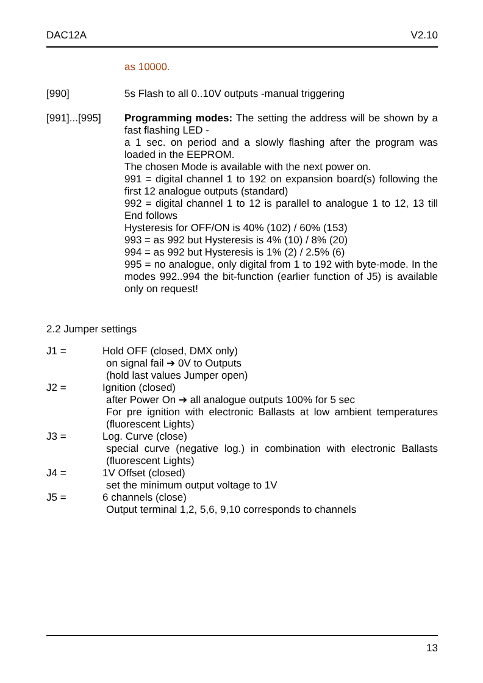DAC12A V2.10
as 10000.
[990] 5s Flash to all 0..10V outputs -manual triggering
[991]...[995]
Programming modes: The setting the address will be shown by a fast flashing LED -
a 1 sec. on period and a slowly flashing after the program was loaded in the EEPROM.
The chosen Mode is available with the next power on.
991 = digital channel 1 to 192 on expansion board(s) following the first 12 analogue outputs (standard)
992 = digital channel 1 to 12 is parallel to analogue 1 to 12, 13 till End follows
Hysteresis for OFF/ON is 40% (102) / 60% (153)
993 = as 992 but Hysteresis is 4% (10) / 8% (20)
994 = as 992 but Hysteresis is 1% (2) / 2.5% (6)
995 = no analogue, only digital from 1 to 192 with byte-mode. In the modes 992..994 the bit-function (earlier function of J5) is available only on request!
2.2 Jumper settings
J1 = Hold OFF (closed, DMX only)
on signal fail ➔ 0V to Outputs
(hold last values Jumper open)
J2 = Ignition (closed)
after Power On ➔ all analogue outputs 100% for 5 sec
For pre ignition with electronic Ballasts at low ambient temperatures (fluorescent Lights)
J3 = Log. Curve (close)
special curve (negative log.) in combination with electronic Ballasts (fluorescent Lights)
J4 = 1V Offset (closed)
set the minimum output voltage to 1V
J5 = 6 channels (close)
Output terminal 1,2, 5,6, 9,10 corresponds to channels
13